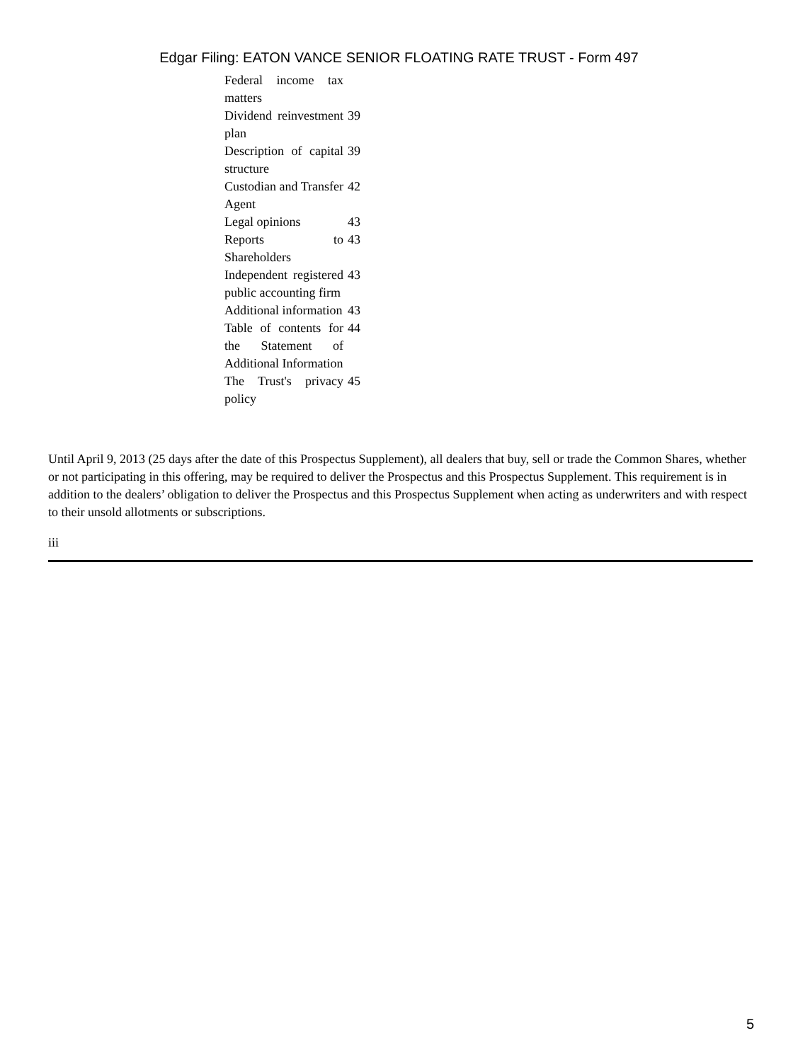Edgar Filing: EATON VANCE SENIOR FLOATING RATE TRUST - Form 497
| Federal income tax matters | |
| Dividend reinvestment plan | 39 |
| Description of capital structure | 39 |
| Custodian and Transfer Agent | 42 |
| Legal opinions | 43 |
| Reports to Shareholders | 43 |
| Independent registered public accounting firm | 43 |
| Additional information | 43 |
| Table of contents for the Statement of Additional Information | 44 |
| The Trust's privacy policy | 45 |
Until April 9, 2013 (25 days after the date of this Prospectus Supplement), all dealers that buy, sell or trade the Common Shares, whether or not participating in this offering, may be required to deliver the Prospectus and this Prospectus Supplement. This requirement is in addition to the dealers’ obligation to deliver the Prospectus and this Prospectus Supplement when acting as underwriters and with respect to their unsold allotments or subscriptions.
iii
5